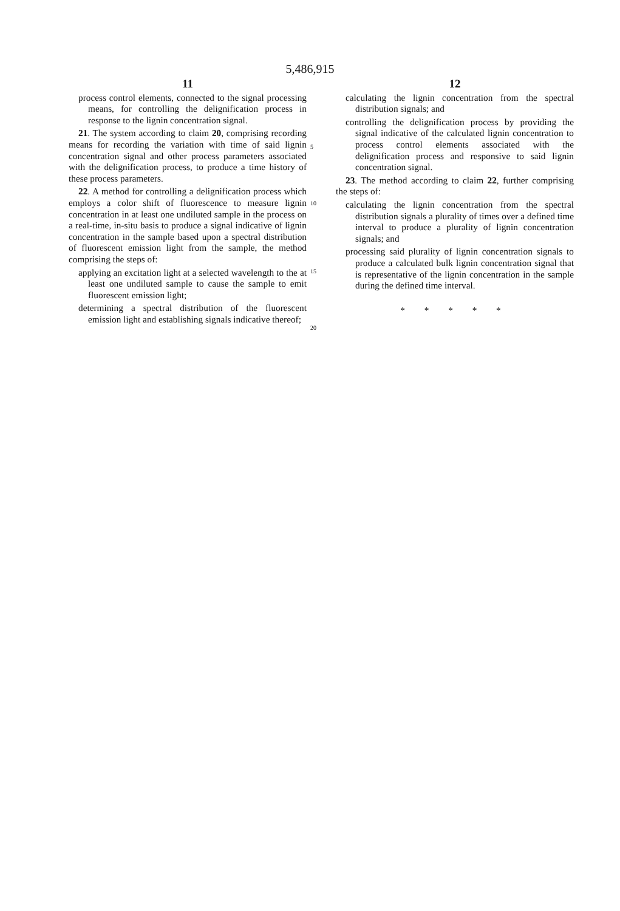5,486,915
11
process control elements, connected to the signal processing means, for controlling the delignification process in response to the lignin concentration signal.
21. The system according to claim 20, comprising recording means for recording the variation with time of said lignin concentration signal and other process parameters associated with the delignification process, to produce a time history of these process parameters.
22. A method for controlling a delignification process which employs a color shift of fluorescence to measure lignin concentration in at least one undiluted sample in the process on a real-time, in-situ basis to produce a signal indicative of lignin concentration in the sample based upon a spectral distribution of fluorescent emission light from the sample, the method comprising the steps of:
applying an excitation light at a selected wavelength to the at least one undiluted sample to cause the sample to emit fluorescent emission light;
determining a spectral distribution of the fluorescent emission light and establishing signals indicative thereof;
5
10
15
20
12
calculating the lignin concentration from the spectral distribution signals; and
controlling the delignification process by providing the signal indicative of the calculated lignin concentration to process control elements associated with the delignification process and responsive to said lignin concentration signal.
23. The method according to claim 22, further comprising the steps of:
calculating the lignin concentration from the spectral distribution signals a plurality of times over a defined time interval to produce a plurality of lignin concentration signals; and
processing said plurality of lignin concentration signals to produce a calculated bulk lignin concentration signal that is representative of the lignin concentration in the sample during the defined time interval.
* * * * *